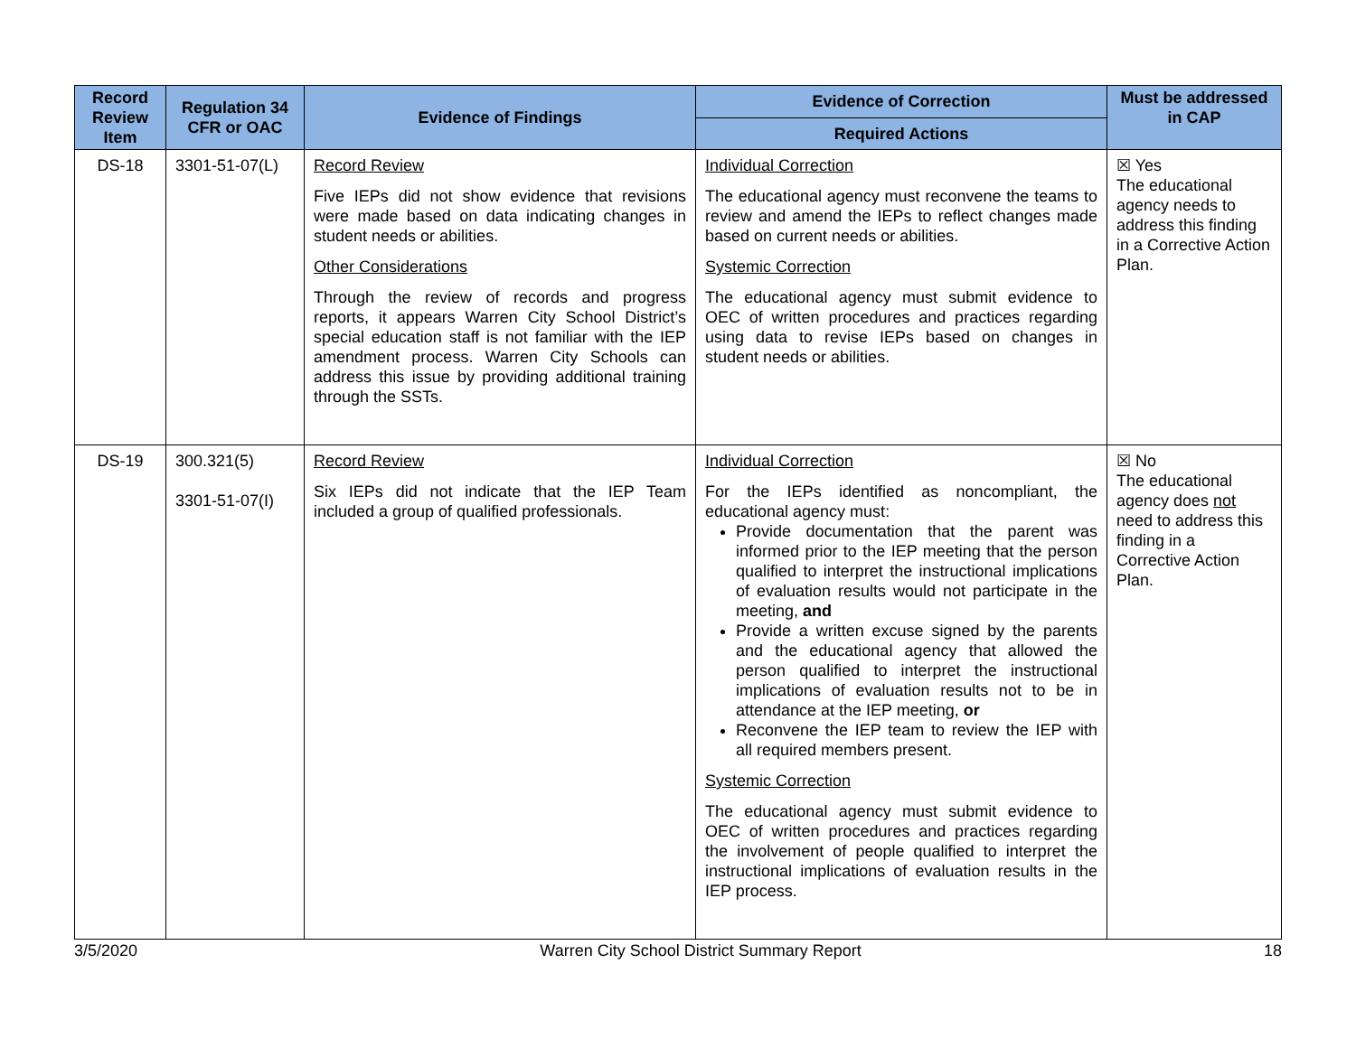| Record Review Item | Regulation 34 CFR or OAC | Evidence of Findings | Evidence of Correction | Must be addressed in CAP |
| --- | --- | --- | --- | --- |
| | | | Required Actions | |
| DS-18 | 3301-51-07(L) | Record Review Five IEPs did not show evidence that revisions were made based on data indicating changes in student needs or abilities. Other Considerations Through the review of records and progress reports, it appears Warren City School District’s special education staff is not familiar with the IEP amendment process. Warren City Schools can address this issue by providing additional training through the SSTs. | Individual Correction The educational agency must reconvene the teams to review and amend the IEPs to reflect changes made based on current needs or abilities. Systemic Correction The educational agency must submit evidence to OEC of written procedures and practices regarding using data to revise IEPs based on changes in student needs or abilities. | ☒ Yes The educational agency needs to address this finding in a Corrective Action Plan. |
| DS-19 | 300.321(5) 3301-51-07(I) | Record Review Six IEPs did not indicate that the IEP Team included a group of qualified professionals. | Individual Correction For the IEPs identified as noncompliant, the educational agency must: Provide documentation that the parent was informed prior to the IEP meeting that the person qualified to interpret the instructional implications of evaluation results would not participate in the meeting, and Provide a written excuse signed by the parents and the educational agency that allowed the person qualified to interpret the instructional implications of evaluation results not to be in attendance at the IEP meeting, or Reconvene the IEP team to review the IEP with all required members present. Systemic Correction The educational agency must submit evidence to OEC of written procedures and practices regarding the involvement of people qualified to interpret the instructional implications of evaluation results in the IEP process. | ☒ No The educational agency does not need to address this finding in a Corrective Action Plan. |
3/5/2020 Warren City School District Summary Report 18